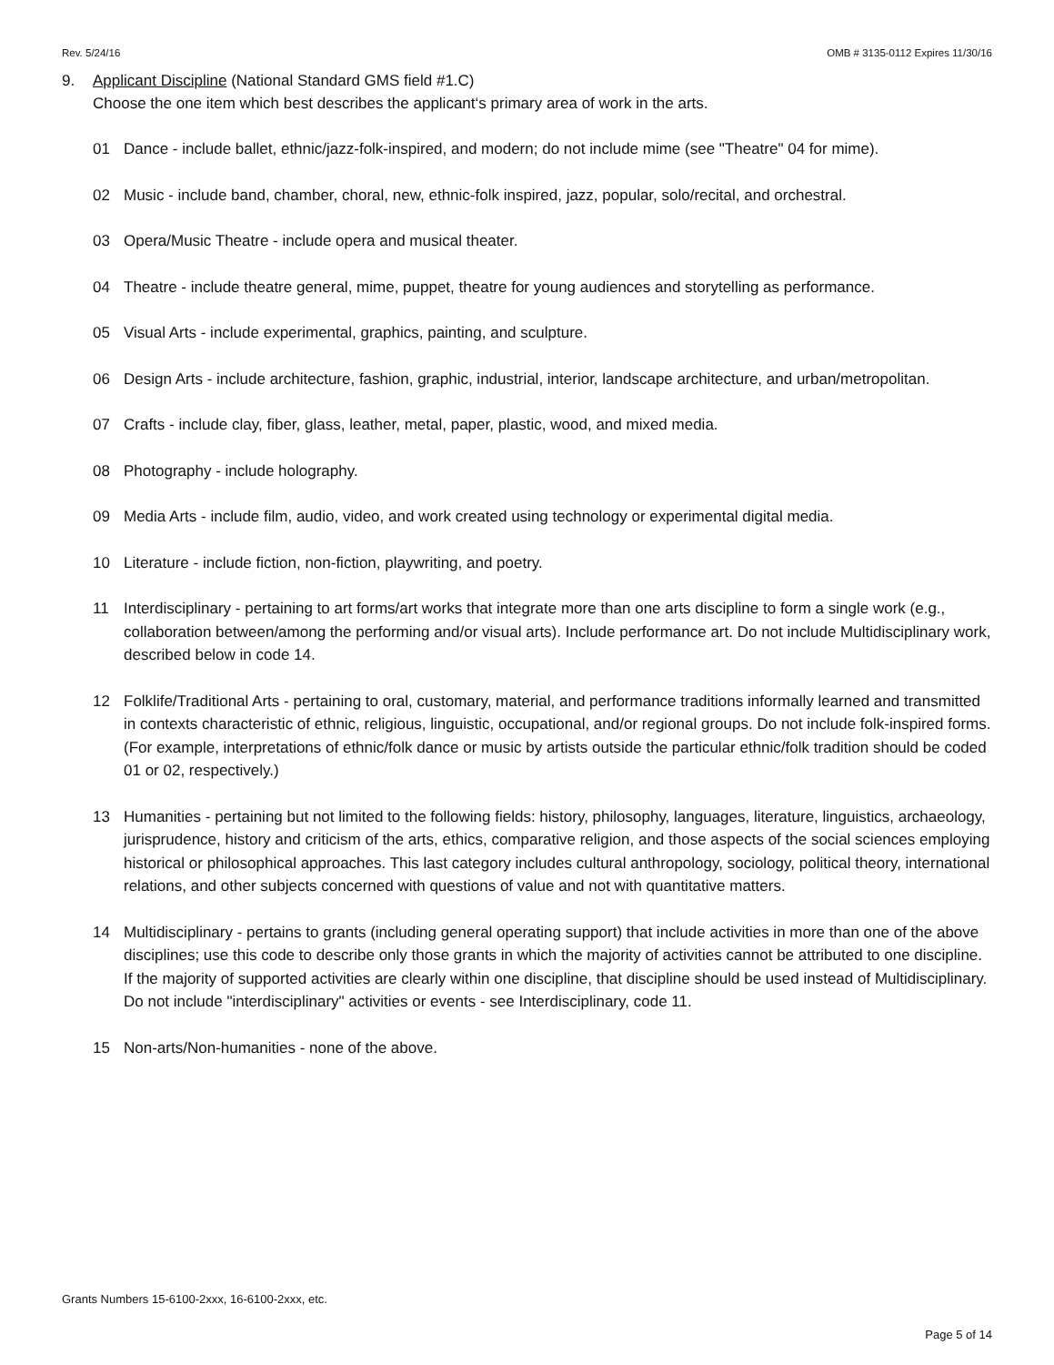Rev. 5/24/16 OMB # 3135-0112 Expires 11/30/16
9. Applicant Discipline (National Standard GMS field #1.C)
Choose the one item which best describes the applicant‘s primary area of work in the arts.
01 Dance - include ballet, ethnic/jazz-folk-inspired, and modern; do not include mime (see "Theatre" 04 for mime).
02 Music - include band, chamber, choral, new, ethnic-folk inspired, jazz, popular, solo/recital, and orchestral.
03 Opera/Music Theatre - include opera and musical theater.
04 Theatre - include theatre general, mime, puppet, theatre for young audiences and storytelling as performance.
05 Visual Arts - include experimental, graphics, painting, and sculpture.
06 Design Arts - include architecture, fashion, graphic, industrial, interior, landscape architecture, and urban/metropolitan.
07 Crafts - include clay, fiber, glass, leather, metal, paper, plastic, wood, and mixed media.
08 Photography - include holography.
09 Media Arts - include film, audio, video, and work created using technology or experimental digital media.
10 Literature - include fiction, non-fiction, playwriting, and poetry.
11 Interdisciplinary - pertaining to art forms/art works that integrate more than one arts discipline to form a single work (e.g., collaboration between/among the performing and/or visual arts). Include performance art. Do not include Multidisciplinary work, described below in code 14.
12 Folklife/Traditional Arts - pertaining to oral, customary, material, and performance traditions informally learned and transmitted in contexts characteristic of ethnic, religious, linguistic, occupational, and/or regional groups. Do not include folk-inspired forms. (For example, interpretations of ethnic/folk dance or music by artists outside the particular ethnic/folk tradition should be coded 01 or 02, respectively.)
13 Humanities - pertaining but not limited to the following fields: history, philosophy, languages, literature, linguistics, archaeology, jurisprudence, history and criticism of the arts, ethics, comparative religion, and those aspects of the social sciences employing historical or philosophical approaches. This last category includes cultural anthropology, sociology, political theory, international relations, and other subjects concerned with questions of value and not with quantitative matters.
14 Multidisciplinary - pertains to grants (including general operating support) that include activities in more than one of the above disciplines; use this code to describe only those grants in which the majority of activities cannot be attributed to one discipline. If the majority of supported activities are clearly within one discipline, that discipline should be used instead of Multidisciplinary. Do not include "interdisciplinary" activities or events - see Interdisciplinary, code 11.
15 Non-arts/Non-humanities - none of the above.
Grants Numbers 15-6100-2xxx, 16-6100-2xxx, etc.
Page 5 of 14